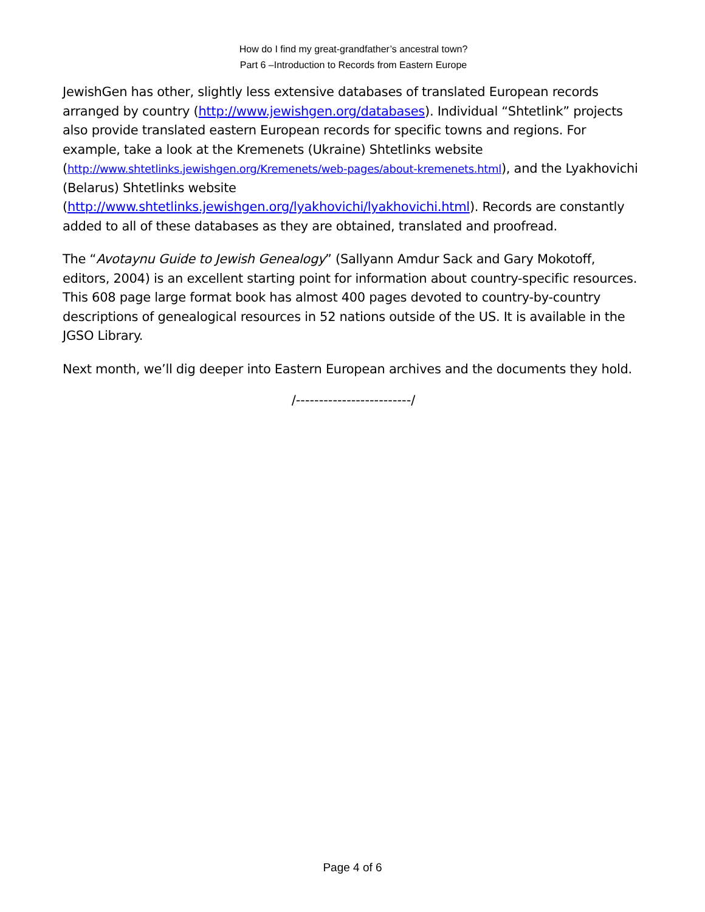How do I find my great-grandfather’s ancestral town?
Part 6 –Introduction to Records from Eastern Europe
JewishGen has other, slightly less extensive databases of translated European records arranged by country (http://www.jewishgen.org/databases). Individual “Shtetlink” projects also provide translated eastern European records for specific towns and regions. For example, take a look at the Kremenets (Ukraine) Shtetlinks website (http://www.shtetlinks.jewishgen.org/Kremenets/web-pages/about-kremenets.html), and the Lyakhovichi (Belarus) Shtetlinks website (http://www.shtetlinks.jewishgen.org/lyakhovichi/lyakhovichi.html). Records are constantly added to all of these databases as they are obtained, translated and proofread.
The “Avotaynu Guide to Jewish Genealogy” (Sallyann Amdur Sack and Gary Mokotoff, editors, 2004) is an excellent starting point for information about country-specific resources. This 608 page large format book has almost 400 pages devoted to country-by-country descriptions of genealogical resources in 52 nations outside of the US. It is available in the JGSO Library.
Next month, we’ll dig deeper into Eastern European archives and the documents they hold.
/-------------------------/
Page 4 of 6